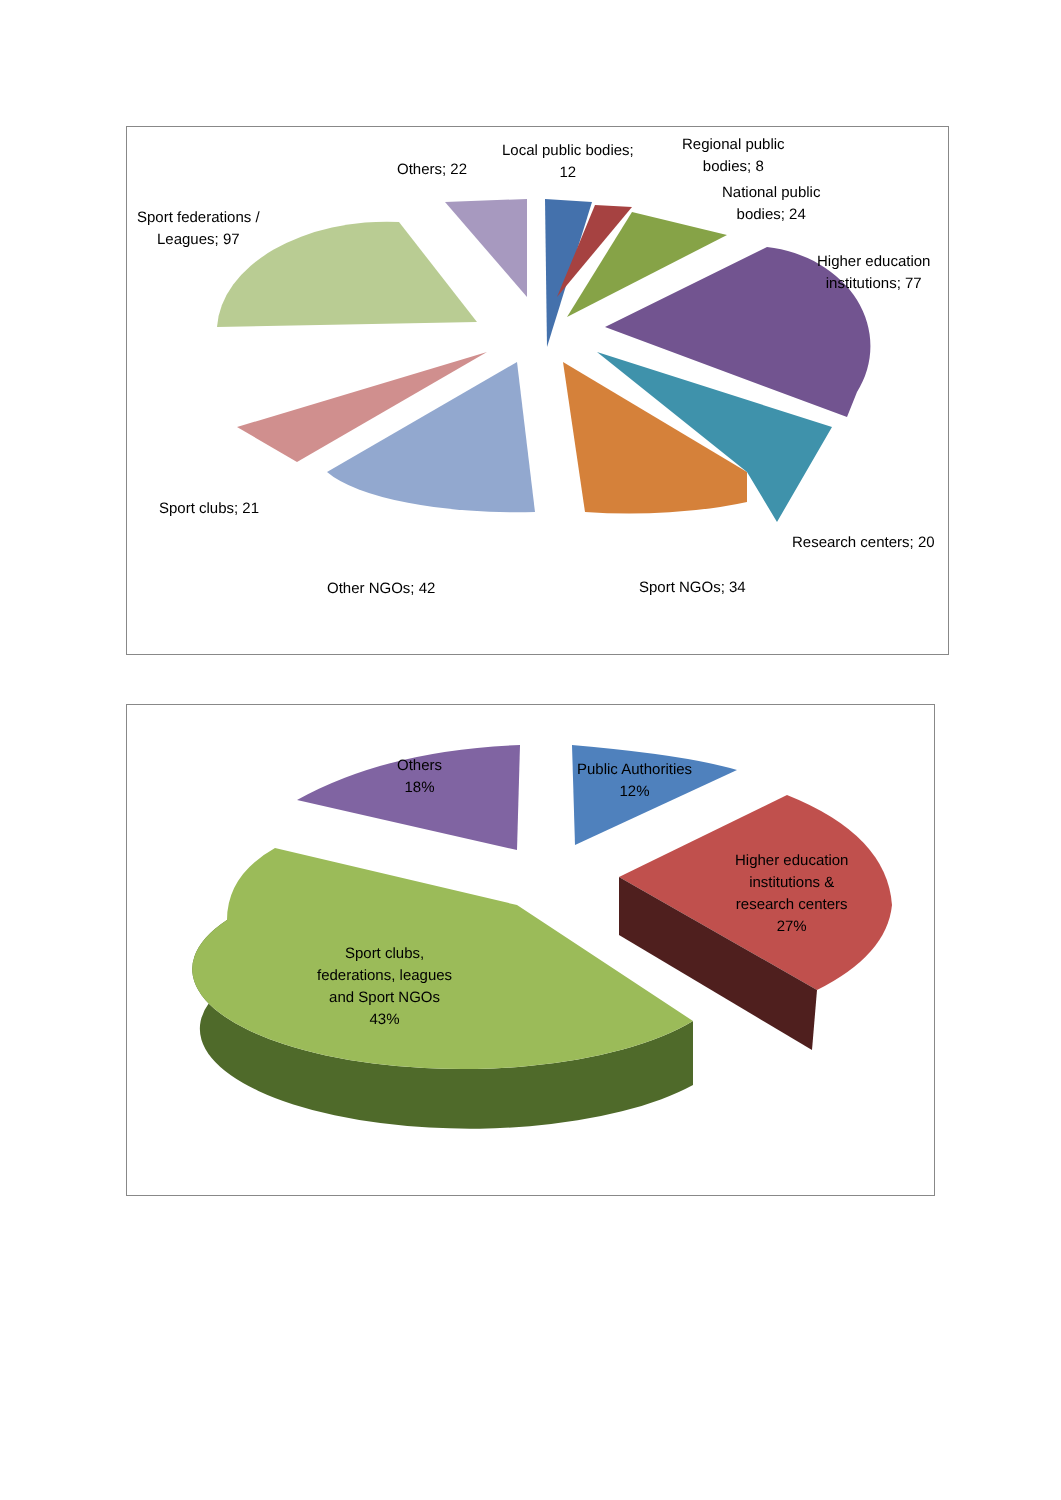Local public bodies;
12
Regional public
bodies; 8
National public
bodies; 24
Higher education
institutions; 77
Others; 22
Sport federations /
Leagues; 97
Sport clubs; 21
Other NGOs; 42 Sport NGOs; 34
Research centers; 20
Others
18%
Public Authorities
12%
Higher education
institutions &
research centers
27%
Sport clubs,
federations, leagues
and Sport NGOs
43%